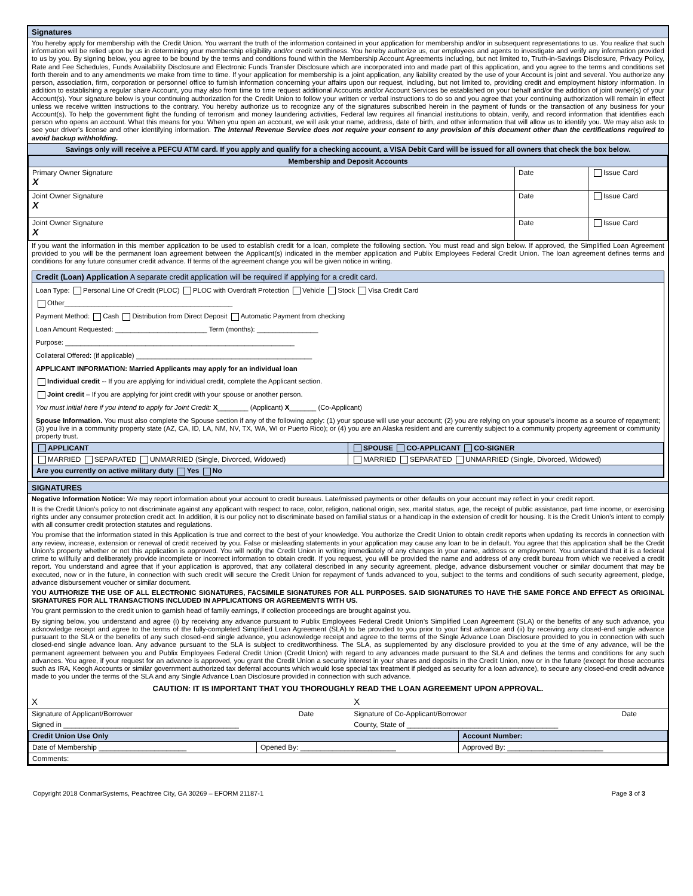Signatures
You hereby apply for membership with the Credit Union. You warrant the truth of the information contained in your application for membership and/or in subsequent representations to us. You realize that such information will be relied upon by us in determining your membership eligibility and/or credit worthiness. You hereby authorize us, our employees and agents to investigate and verify any information provided to us by you. By signing below, you agree to be bound by the terms and conditions found within the Membership Account Agreements including, but not limited to, Truth-in-Savings Disclosure, Privacy Policy, Rate and Fee Schedules, Funds Availability Disclosure and Electronic Funds Transfer Disclosure which are incorporated into and made part of this application, and you agree to the terms and conditions set forth therein and to any amendments we make from time to time. If your application for membership is a joint application, any liability created by the use of your Account is joint and several. You authorize any person, association, firm, corporation or personnel office to furnish information concerning your affairs upon our request, including, but not limited to, providing credit and employment history information. In addition to establishing a regular share Account, you may also from time to time request additional Accounts and/or Account Services be established on your behalf and/or the addition of joint owner(s) of your Account(s). Your signature below is your continuing authorization for the Credit Union to follow your written or verbal instructions to do so and you agree that your continuing authorization will remain in effect unless we receive written instructions to the contrary. You hereby authorize us to recognize any of the signatures subscribed herein in the payment of funds or the transaction of any business for your Account(s). To help the government fight the funding of terrorism and money laundering activities, Federal law requires all financial institutions to obtain, verify, and record information that identifies each person who opens an account. What this means for you: When you open an account, we will ask your name, address, date of birth, and other information that will allow us to identify you. We may also ask to see your driver's license and other identifying information. The Internal Revenue Service does not require your consent to any provision of this document other than the certifications required to avoid backup withholding.
Savings only will receive a PEFCU ATM card. If you apply and qualify for a checking account, a VISA Debit Card will be issued for all owners that check the box below.
| Membership and Deposit Accounts | | |
| --- | --- | --- |
| Primary Owner Signature X | Date | Issue Card |
| Joint Owner Signature X | Date | Issue Card |
| Joint Owner Signature X | Date | Issue Card |
If you want the information in this member application to be used to establish credit for a loan, complete the following section. You must read and sign below. If approved, the Simplified Loan Agreement provided to you will be the permanent loan agreement between the Applicant(s) indicated in the member application and Publix Employees Federal Credit Union. The loan agreement defines terms and conditions for any future consumer credit advance. If terms of the agreement change you will be given notice in writing.
Credit (Loan) Application A separate credit application will be required if applying for a credit card.
Loan Type: Personal Line Of Credit (PLOC) PLOC with Overdraft Protection Vehicle Stock Visa Credit Card
Other____________________________________________
Payment Method: Cash Distribution from Direct Deposit Automatic Payment from checking
Loan Amount Requested: ________________________ Term (months): ________________
Purpose: ____________________________________________________________
Collateral Offered: (if applicable) ______________________________________________
APPLICANT INFORMATION: Married Applicants may apply for an individual loan
Individual credit -- If you are applying for individual credit, complete the Applicant section.
Joint credit – If you are applying for joint credit with your spouse or another person.
You must initial here if you intend to apply for Joint Credit: X________ (Applicant) X_______ (Co-Applicant)
Spouse Information. You must also complete the Spouse section if any of the following apply: (1) your spouse will use your account; (2) you are relying on your spouse’s income as a source of repayment; (3) you live in a community property state (AZ, CA, ID, LA, NM, NV, TX, WA, WI or Puerto Rico); or (4) you are an Alaska resident and are currently subject to a community property agreement or community property trust.
| APPLICANT | SPOUSE CO-APPLICANT CO-SIGNER |
| --- | --- |
| MARRIED SEPARATED UNMARRIED (Single, Divorced, Widowed) | MARRIED SEPARATED UNMARRIED (Single, Divorced, Widowed) |
| Are you currently on active military duty Yes No | |
SIGNATURES
Negative Information Notice: We may report information about your account to credit bureaus. Late/missed payments or other defaults on your account may reflect in your credit report.
It is the Credit Union's policy to not discriminate against any applicant with respect to race, color, religion, national origin, sex, marital status, age, the receipt of public assistance, part time income, or exercising rights under any consumer protection credit act. In addition, it is our policy not to discriminate based on familial status or a handicap in the extension of credit for housing. It is the Credit Union's intent to comply with all consumer credit protection statutes and regulations.
You promise that the information stated in this Application is true and correct to the best of your knowledge. You authorize the Credit Union to obtain credit reports when updating its records in connection with any review, increase, extension or renewal of credit received by you. False or misleading statements in your application may cause any loan to be in default. You agree that this application shall be the Credit Union’s property whether or not this application is approved. You will notify the Credit Union in writing immediately of any changes in your name, address or employment. You understand that it is a federal crime to willfully and deliberately provide incomplete or incorrect information to obtain credit. If you request, you will be provided the name and address of any credit bureau from which we received a credit report. You understand and agree that if your application is approved, that any collateral described in any security agreement, pledge, advance disbursement voucher or similar document that may be executed, now or in the future, in connection with such credit will secure the Credit Union for repayment of funds advanced to you, subject to the terms and conditions of such security agreement, pledge, advance disbursement voucher or similar document.
YOU AUTHORIZE THE USE OF ALL ELECTRONIC SIGNATURES, FACSIMILE SIGNATURES FOR ALL PURPOSES. SAID SIGNATURES TO HAVE THE SAME FORCE AND EFFECT AS ORIGINAL SIGNATURES FOR ALL TRANSACTIONS INCLUDED IN APPLICATIONS OR AGREEMENTS WITH US.
You grant permission to the credit union to garnish head of family earnings, if collection proceedings are brought against you.
By signing below, you understand and agree (i) by receiving any advance pursuant to Publix Employees Federal Credit Union’s Simplified Loan Agreement (SLA) or the benefits of any such advance, you acknowledge receipt and agree to the terms of the fully-completed Simplified Loan Agreement (SLA) to be provided to you prior to your first advance and (ii) by receiving any closed-end single advance pursuant to the SLA or the benefits of any such closed-end single advance, you acknowledge receipt and agree to the terms of the Single Advance Loan Disclosure provided to you in connection with such closed-end single advance loan. Any advance pursuant to the SLA is subject to creditworthiness. The SLA, as supplemented by any disclosure provided to you at the time of any advance, will be the permanent agreement between you and Publix Employees Federal Credit Union (Credit Union) with regard to any advances made pursuant to the SLA and defines the terms and conditions for any such advances. You agree, if your request for an advance is approved, you grant the Credit Union a security interest in your shares and deposits in the Credit Union, now or in the future (except for those accounts such as IRA, Keogh Accounts or similar government authorized tax deferral accounts which would lose special tax treatment if pledged as security for a loan advance), to secure any closed-end credit advance made to you under the terms of the SLA and any Single Advance Loan Disclosure provided in connection with such advance.
CAUTION: IT IS IMPORTANT THAT YOU THOROUGHLY READ THE LOAN AGREEMENT UPON APPROVAL.
| X | | X | |
| Signature of Applicant/Borrower | Date | Signature of Co-Applicant/Borrower | Date |
| Signed in ____________________________________________ | | County, State of ______________________________________ | |
| Credit Union Use Only | | Account Number: |
| --- | --- | --- |
| Date of Membership ______________________ | Opened By: ________________________ | Approved By: ________________________ |
| Comments: | | |
Copyright 2018 ConmarSystems, Peachtree City, GA 30269 – EFORM 21187-1 Page 3 of 3